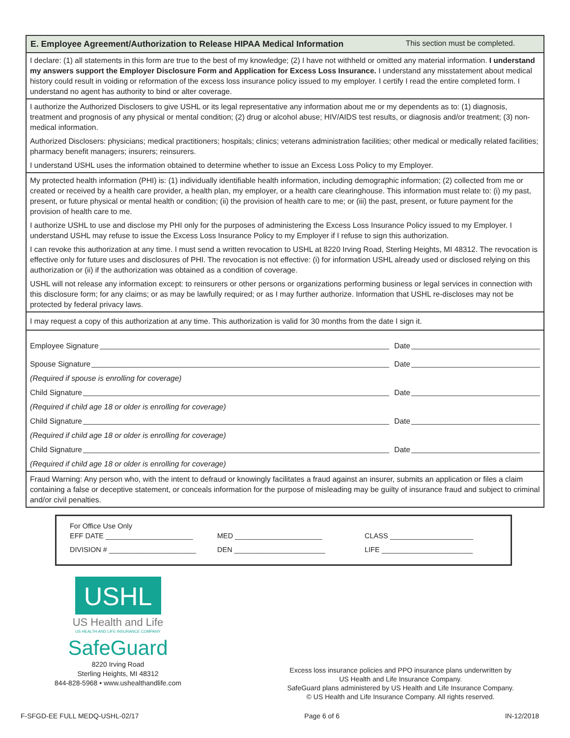E. Employee Agreement/Authorization to Release HIPAA Medical Information This section must be completed.
I declare: (1) all statements in this form are true to the best of my knowledge; (2) I have not withheld or omitted any material information. I understand my answers support the Employer Disclosure Form and Application for Excess Loss Insurance. I understand any misstatement about medical history could result in voiding or reformation of the excess loss insurance policy issued to my employer. I certify I read the entire completed form. I understand no agent has authority to bind or alter coverage.
I authorize the Authorized Disclosers to give USHL or its legal representative any information about me or my dependents as to: (1) diagnosis, treatment and prognosis of any physical or mental condition; (2) drug or alcohol abuse; HIV/AIDS test results, or diagnosis and/or treatment; (3) non-medical information.
Authorized Disclosers: physicians; medical practitioners; hospitals; clinics; veterans administration facilities; other medical or medically related facilities; pharmacy benefit managers; insurers; reinsurers.
I understand USHL uses the information obtained to determine whether to issue an Excess Loss Policy to my Employer.
My protected health information (PHI) is: (1) individually identifiable health information, including demographic information; (2) collected from me or created or received by a health care provider, a health plan, my employer, or a health care clearinghouse. This information must relate to: (i) my past, present, or future physical or mental health or condition; (ii) the provision of health care to me; or (iii) the past, present, or future payment for the provision of health care to me.
I authorize USHL to use and disclose my PHI only for the purposes of administering the Excess Loss Insurance Policy issued to my Employer. I understand USHL may refuse to issue the Excess Loss Insurance Policy to my Employer if I refuse to sign this authorization.
I can revoke this authorization at any time. I must send a written revocation to USHL at 8220 Irving Road, Sterling Heights, MI 48312. The revocation is effective only for future uses and disclosures of PHI. The revocation is not effective: (i) for information USHL already used or disclosed relying on this authorization or (ii) if the authorization was obtained as a condition of coverage.
USHL will not release any information except: to reinsurers or other persons or organizations performing business or legal services in connection with this disclosure form; for any claims; or as may be lawfully required; or as I may further authorize. Information that USHL re-discloses may not be protected by federal privacy laws.
I may request a copy of this authorization at any time. This authorization is valid for 30 months from the date I sign it.
Employee Signature Date
Spouse Signature Date
(Required if spouse is enrolling for coverage)
Child Signature Date
(Required if child age 18 or older is enrolling for coverage)
Child Signature Date
(Required if child age 18 or older is enrolling for coverage)
Child Signature Date
(Required if child age 18 or older is enrolling for coverage)
Fraud Warning: Any person who, with the intent to defraud or knowingly facilitates a fraud against an insurer, submits an application or files a claim containing a false or deceptive statement, or conceals information for the purpose of misleading may be guilty of insurance fraud and subject to criminal and/or civil penalties.
For Office Use Only
EFF DATE ______________________ MED ______________________ CLASS _____________________
DIVISION # ______________________ DEN _______________________ LIFE _______________________
USHL
US Health and Life
US HEALTH AND LIFE INSURANCE COMPANY
SafeGuard
8220 Irving Road
Sterling Heights, MI 48312
844-828-5968 • www.ushealthandlife.com
Excess loss insurance policies and PPO insurance plans underwritten by
US Health and Life Insurance Company.
SafeGuard plans administered by US Health and Life Insurance Company.
© US Health and Life Insurance Company. All rights reserved.
F-SFGD-EE FULL MEDQ-USHL-02/17 Page 6 of 6 IN-12/2018